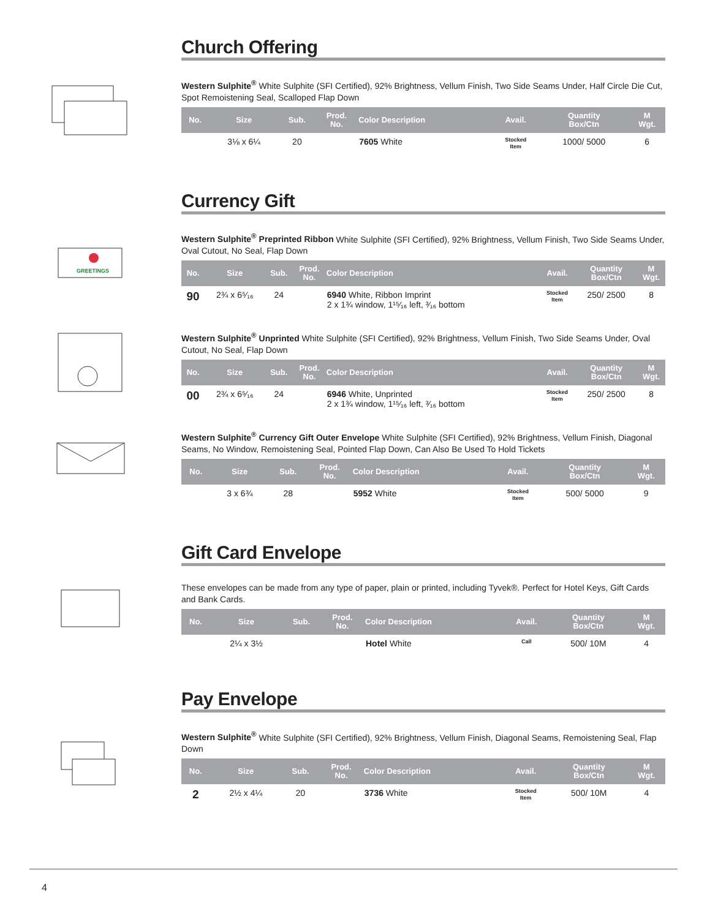Church Offering
Western Sulphite<sup>®</sup> White Sulphite (SFI Certified), 92% Brightness, Vellum Finish, Two Side Seams Under, Half Circle Die Cut, Spot Remoistening Seal, Scalloped Flap Down
| No. | Size | Sub. | Prod. No. | Color Description | Avail. | Quantity Box/Ctn | M Wgt. |
| --- | --- | --- | --- | --- | --- | --- | --- |
| | 3⅛ x 6¼ | 20 | | 7605 White | Stocked Item | 1000/ 5000 | 6 |
Currency Gift
GREETINGS
Western Sulphite<sup>®</sup> Preprinted Ribbon White Sulphite (SFI Certified), 92% Brightness, Vellum Finish, Two Side Seams Under, Oval Cutout, No Seal, Flap Down
| No. | Size | Sub. | Prod. No. | Color Description | Avail. | Quantity Box/Ctn | M Wgt. |
| --- | --- | --- | --- | --- | --- | --- | --- |
| 90 | 2¾ x 6⁵⁄₁₆ | 24 | | 6940 White, Ribbon Imprint 2 x 1¾ window, 1¹⁵⁄₁₆ left, ³⁄₁₆ bottom | Stocked Item | 250/ 2500 | 8 |
Western Sulphite<sup>®</sup> Unprinted White Sulphite (SFI Certified), 92% Brightness, Vellum Finish, Two Side Seams Under, Oval Cutout, No Seal, Flap Down
| No. | Size | Sub. | Prod. No. | Color Description | Avail. | Quantity Box/Ctn | M Wgt. |
| --- | --- | --- | --- | --- | --- | --- | --- |
| 00 | 2¾ x 6⁵⁄₁₆ | 24 | | 6946 White, Unprinted 2 x 1¾ window, 1¹⁵⁄₁₆ left, ³⁄₁₆ bottom | Stocked Item | 250/ 2500 | 8 |
Western Sulphite<sup>®</sup> Currency Gift Outer Envelope White Sulphite (SFI Certified), 92% Brightness, Vellum Finish, Diagonal Seams, No Window, Remoistening Seal, Pointed Flap Down, Can Also Be Used To Hold Tickets
| No. | Size | Sub. | Prod. No. | Color Description | Avail. | Quantity Box/Ctn | M Wgt. |
| --- | --- | --- | --- | --- | --- | --- | --- |
| | 3 x 6¾ | 28 | | 5952 White | Stocked Item | 500/ 5000 | 9 |
Gift Card Envelope
These envelopes can be made from any type of paper, plain or printed, including Tyvek®. Perfect for Hotel Keys, Gift Cards and Bank Cards.
| No. | Size | Sub. | Prod. No. | Color Description | Avail. | Quantity Box/Ctn | M Wgt. |
| --- | --- | --- | --- | --- | --- | --- | --- |
| | 2¼ x 3½ | | | Hotel White | Call | 500/ 10M | 4 |
Pay Envelope
Western Sulphite<sup>®</sup> White Sulphite (SFI Certified), 92% Brightness, Vellum Finish, Diagonal Seams, Remoistening Seal, Flap Down
| No. | Size | Sub. | Prod. No. | Color Description | Avail. | Quantity Box/Ctn | M Wgt. |
| --- | --- | --- | --- | --- | --- | --- | --- |
| 2 | 2½ x 4¼ | 20 | | 3736 White | Stocked Item | 500/ 10M | 4 |
4